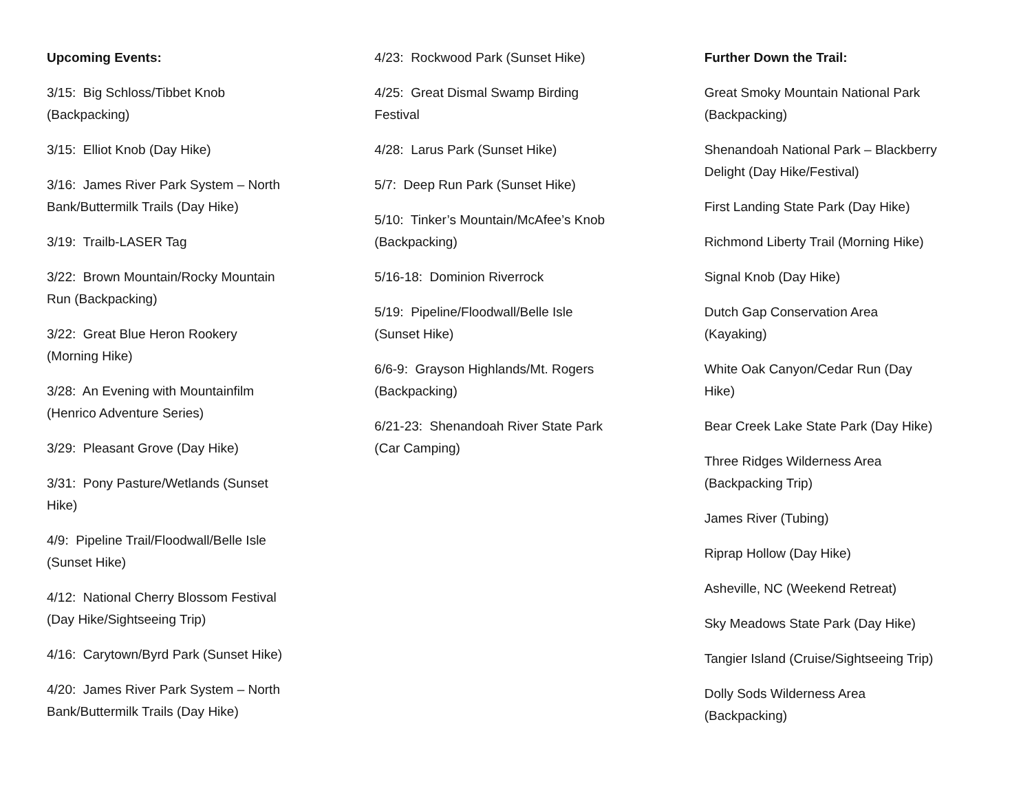Upcoming Events:
3/15: Big Schloss/Tibbet Knob (Backpacking)
3/15: Elliot Knob (Day Hike)
3/16: James River Park System – North Bank/Buttermilk Trails (Day Hike)
3/19: Trailb-LASER Tag
3/22: Brown Mountain/Rocky Mountain Run (Backpacking)
3/22: Great Blue Heron Rookery (Morning Hike)
3/28: An Evening with Mountainfilm (Henrico Adventure Series)
3/29: Pleasant Grove (Day Hike)
3/31: Pony Pasture/Wetlands (Sunset Hike)
4/9: Pipeline Trail/Floodwall/Belle Isle (Sunset Hike)
4/12: National Cherry Blossom Festival (Day Hike/Sightseeing Trip)
4/16: Carytown/Byrd Park (Sunset Hike)
4/20: James River Park System – North Bank/Buttermilk Trails (Day Hike)
4/23: Rockwood Park (Sunset Hike)
4/25: Great Dismal Swamp Birding Festival
4/28: Larus Park (Sunset Hike)
5/7: Deep Run Park (Sunset Hike)
5/10: Tinker’s Mountain/McAfee’s Knob (Backpacking)
5/16-18: Dominion Riverrock
5/19: Pipeline/Floodwall/Belle Isle (Sunset Hike)
6/6-9: Grayson Highlands/Mt. Rogers (Backpacking)
6/21-23: Shenandoah River State Park (Car Camping)
Further Down the Trail:
Great Smoky Mountain National Park (Backpacking)
Shenandoah National Park – Blackberry Delight (Day Hike/Festival)
First Landing State Park (Day Hike)
Richmond Liberty Trail (Morning Hike)
Signal Knob (Day Hike)
Dutch Gap Conservation Area (Kayaking)
White Oak Canyon/Cedar Run (Day Hike)
Bear Creek Lake State Park (Day Hike)
Three Ridges Wilderness Area (Backpacking Trip)
James River (Tubing)
Riprap Hollow (Day Hike)
Asheville, NC (Weekend Retreat)
Sky Meadows State Park (Day Hike)
Tangier Island (Cruise/Sightseeing Trip)
Dolly Sods Wilderness Area (Backpacking)